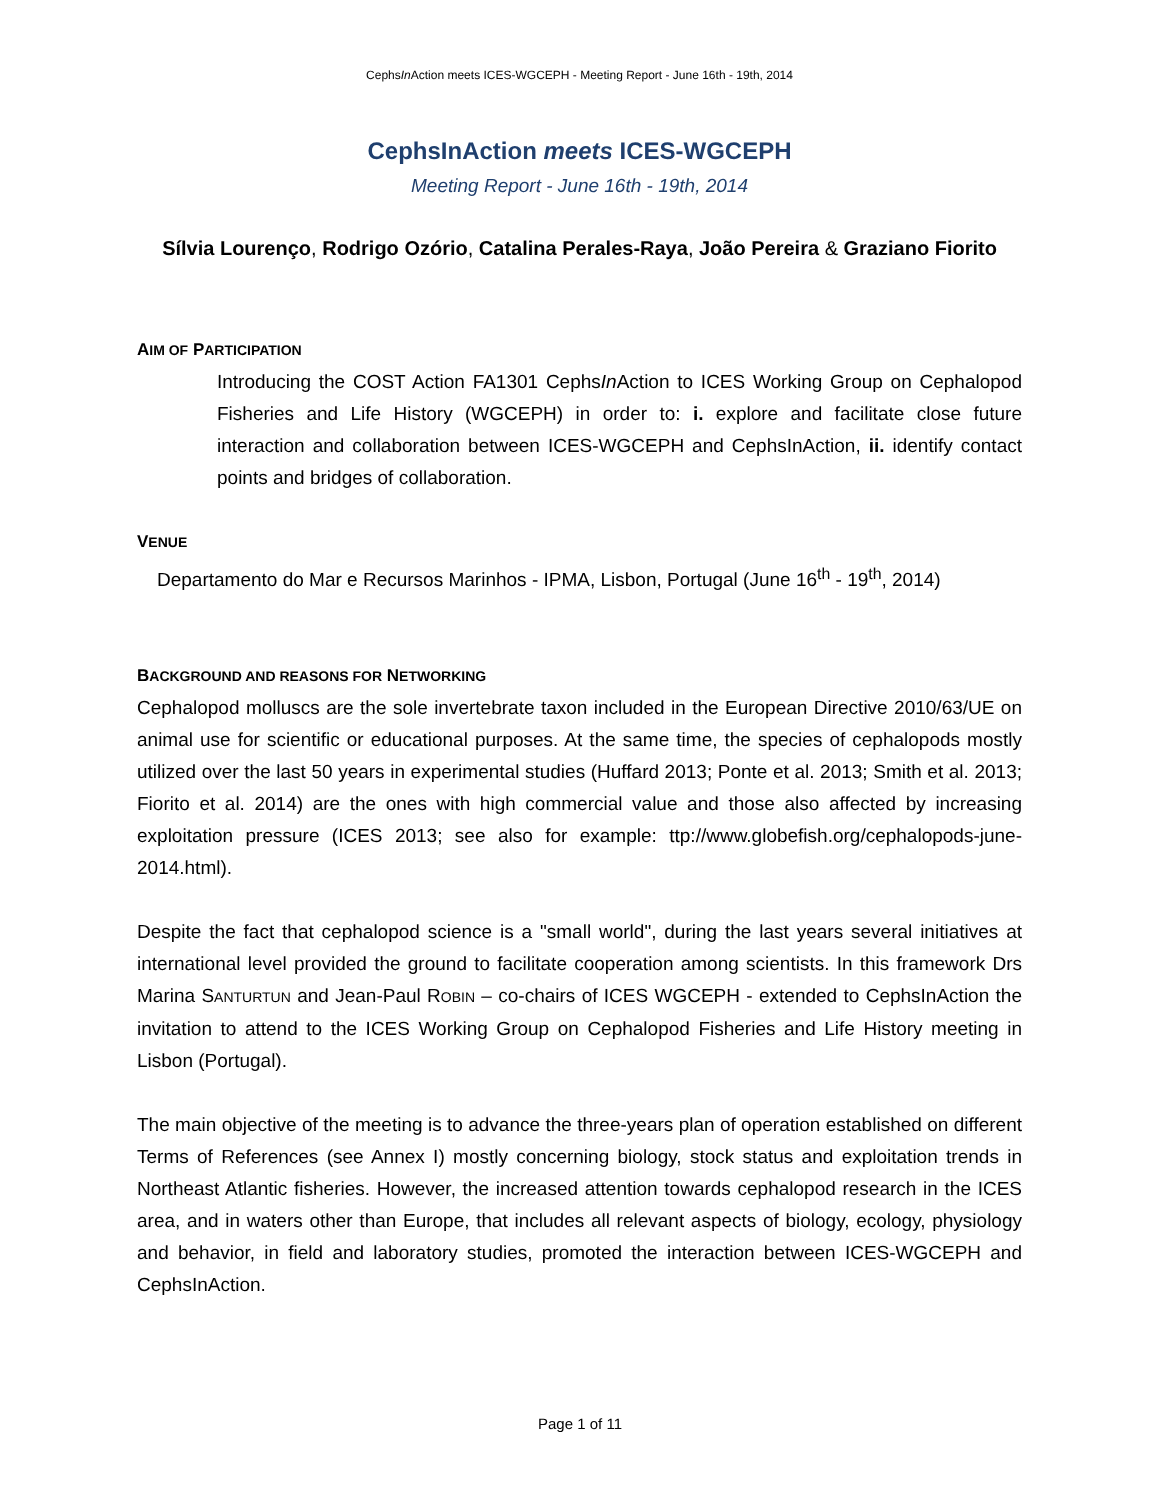CephsIn Action meets ICES-WGCEPH - Meeting Report - June 16th - 19th, 2014
CephsInAction meets ICES-WGCEPH
Meeting Report - June 16th - 19th, 2014
Sílvia Lourenço, Rodrigo Ozório, Catalina Perales-Raya, João Pereira & Graziano Fiorito
AIM OF PARTICIPATION
Introducing the COST Action FA1301 CephsIn Action to ICES Working Group on Cephalopod Fisheries and Life History (WGCEPH) in order to: i. explore and facilitate close future interaction and collaboration between ICES-WGCEPH and CephsInAction, ii. identify contact points and bridges of collaboration.
VENUE
Departamento do Mar e Recursos Marinhos - IPMA, Lisbon, Portugal (June 16<sup>th</sup> - 19<sup>th</sup>, 2014)
BACKGROUND AND REASONS FOR NETWORKING
Cephalopod molluscs are the sole invertebrate taxon included in the European Directive 2010/63/UE on animal use for scientific or educational purposes. At the same time, the species of cephalopods mostly utilized over the last 50 years in experimental studies (Huffard 2013; Ponte et al. 2013; Smith et al. 2013; Fiorito et al. 2014) are the ones with high commercial value and those also affected by increasing exploitation pressure (ICES 2013; see also for example: ttp://www.globefish.org/cephalopods-june-2014.html).
Despite the fact that cephalopod science is a "small world", during the last years several initiatives at international level provided the ground to facilitate cooperation among scientists. In this framework Drs Marina SANTURTUN and Jean-Paul ROBIN – co-chairs of ICES WGCEPH - extended to CephsInAction the invitation to attend to the ICES Working Group on Cephalopod Fisheries and Life History meeting in Lisbon (Portugal).
The main objective of the meeting is to advance the three-years plan of operation established on different Terms of References (see Annex I) mostly concerning biology, stock status and exploitation trends in Northeast Atlantic fisheries. However, the increased attention towards cephalopod research in the ICES area, and in waters other than Europe, that includes all relevant aspects of biology, ecology, physiology and behavior, in field and laboratory studies, promoted the interaction between ICES-WGCEPH and CephsInAction.
Page 1 of 11